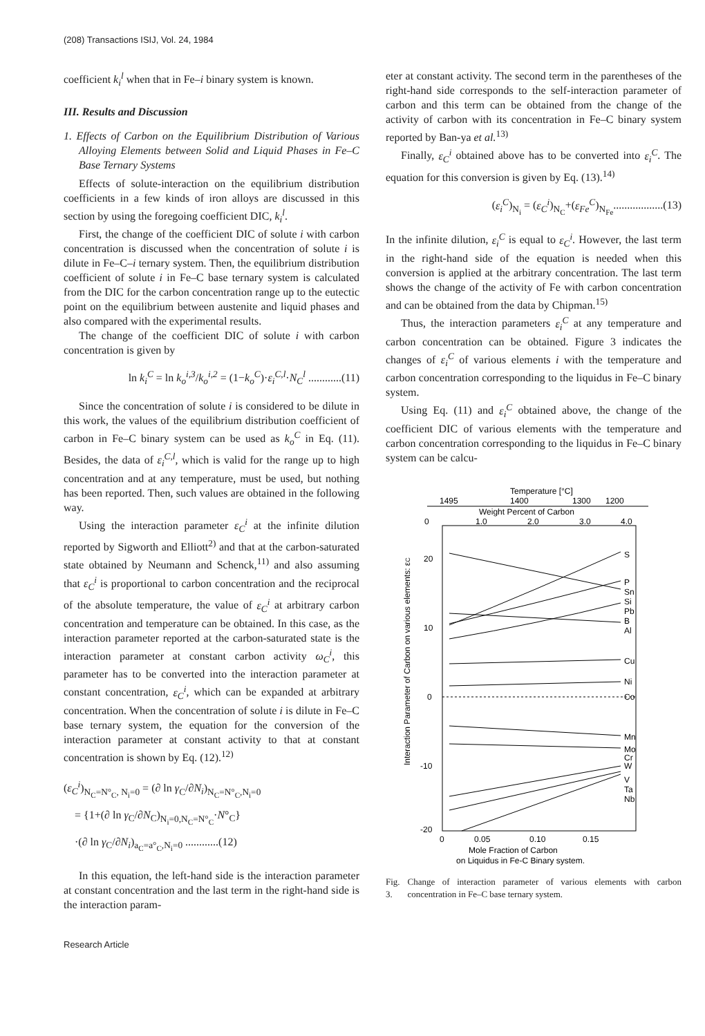(208) Transactions ISIJ, Vol. 24, 1984
coefficient k<sub>i</sub><sup>l</sup> when that in Fe–i binary system is known.
III. Results and Discussion
1. Effects of Carbon on the Equilibrium Distribution of Various Alloying Elements between Solid and Liquid Phases in Fe–C Base Ternary Systems
Effects of solute-interaction on the equilibrium distribution coefficients in a few kinds of iron alloys are discussed in this section by using the foregoing coefficient DIC, k<sub>i</sub><sup>l</sup>.
First, the change of the coefficient DIC of solute i with carbon concentration is discussed when the concentration of solute i is dilute in Fe–C–i ternary system. Then, the equilibrium distribution coefficient of solute i in Fe–C base ternary system is calculated from the DIC for the carbon concentration range up to the eutectic point on the equilibrium between austenite and liquid phases and also compared with the experimental results.
The change of the coefficient DIC of solute i with carbon concentration is given by
ln k<sub>i</sub><sup>C</sup> = ln k<sub>o</sub><sup>i,3</sup>/k<sub>o</sub><sup>i,2</sup> = (1−k<sub>o</sub><sup>C</sup>)·ε<sub>i</sub><sup>C,l</sup>·N<sub>C</sub><sup>l</sup> ............(11)
Since the concentration of solute i is considered to be dilute in this work, the values of the equilibrium distribution coefficient of carbon in Fe–C binary system can be used as k<sub>o</sub><sup>C</sup> in Eq. (11). Besides, the data of ε<sub>i</sub><sup>C,l</sup>, which is valid for the range up to high concentration and at any temperature, must be used, but nothing has been reported. Then, such values are obtained in the following way.
Using the interaction parameter ε<sub>C</sub><sup>i</sup> at the infinite dilution reported by Sigworth and Elliott<sup>2)</sup> and that at the carbon-saturated state obtained by Neumann and Schenck,<sup>11)</sup> and also assuming that ε<sub>C</sub><sup>i</sup> is proportional to carbon concentration and the reciprocal of the absolute temperature, the value of ε<sub>C</sub><sup>i</sup> at arbitrary carbon concentration and temperature can be obtained. In this case, as the interaction parameter reported at the carbon-saturated state is the interaction parameter at constant carbon activity ω<sub>C</sub><sup>i</sup>, this parameter has to be converted into the interaction parameter at constant concentration, ε<sub>C</sub><sup>i</sup>, which can be expanded at arbitrary concentration. When the concentration of solute i is dilute in Fe–C base ternary system, the equation for the conversion of the interaction parameter at constant activity to that at constant concentration is shown by Eq. (12).<sup>12)</sup>
(ε<sub>C</sub><sup>i</sup>)<sub>N<sub>C</sub>=N°<sub>C</sub>, N<sub>i</sub>=0</sub> = (∂ ln γ<sub>C</sub>/∂N<sub>i</sub>)<sub>N<sub>C</sub>=N°<sub>C</sub>,N<sub>i</sub>=0</sub>
= {1+(∂ ln γ<sub>C</sub>/∂N<sub>C</sub>)<sub>N<sub>i</sub>=0,N<sub>C</sub>=N°<sub>C</sub></sub>·N°<sub>C</sub>}
·(∂ ln γ<sub>C</sub>/∂N<sub>i</sub>)<sub>a<sub>C</sub>=a°<sub>C</sub>,N<sub>i</sub>=0</sub> ............(12)
In this equation, the left-hand side is the interaction parameter at constant concentration and the last term in the right-hand side is the interaction param-
eter at constant activity. The second term in the parentheses of the right-hand side corresponds to the self-interaction parameter of carbon and this term can be obtained from the change of the activity of carbon with its concentration in Fe–C binary system reported by Ban-ya et al.<sup>13)</sup>
Finally, ε<sub>C</sub><sup>i</sup> obtained above has to be converted into ε<sub>i</sub><sup>C</sup>. The equation for this conversion is given by Eq. (13).<sup>14)</sup>
(ε<sub>i</sub><sup>C</sup>)<sub>N<sub>i</sub></sub> = (ε<sub>C</sub><sup>i</sup>)<sub>N<sub>C</sub></sub>+(ε<sub>Fe</sub><sup>C</sup>)<sub>N<sub>Fe</sub></sub>..................(13)
In the infinite dilution, ε<sub>i</sub><sup>C</sup> is equal to ε<sub>C</sub><sup>i</sup>. However, the last term in the right-hand side of the equation is needed when this conversion is applied at the arbitrary concentration. The last term shows the change of the activity of Fe with carbon concentration and can be obtained from the data by Chipman.<sup>15)</sup>
Thus, the interaction parameters ε<sub>i</sub><sup>C</sup> at any temperature and carbon concentration can be obtained. Figure 3 indicates the changes of ε<sub>i</sub><sup>C</sup> of various elements i with the temperature and carbon concentration corresponding to the liquidus in Fe–C binary system.
Using Eq. (11) and ε<sub>i</sub><sup>C</sup> obtained above, the change of the coefficient DIC of various elements with the temperature and carbon concentration corresponding to the liquidus in Fe–C binary system can be calcu-
Temperature [°C]
1495
1400
1300
1200
Weight Percent of Carbon
0
1.0
2.0
3.0
4.0
20
10
0
-10
-20
S
P
Sn
Si
Pb
B
Al
Cu
Ni
Co
Mn
Mo
Cr
W
V
Ta
Nb
Interaction Parameter of Carbon on various elements: εC
0
0.05
0.10
0.15
Mole Fraction of Carbon
on Liquidus in Fe-C Binary system.
Fig. 3. Change of interaction parameter of various elements with carbon concentration in Fe–C base ternary system.
Research Article